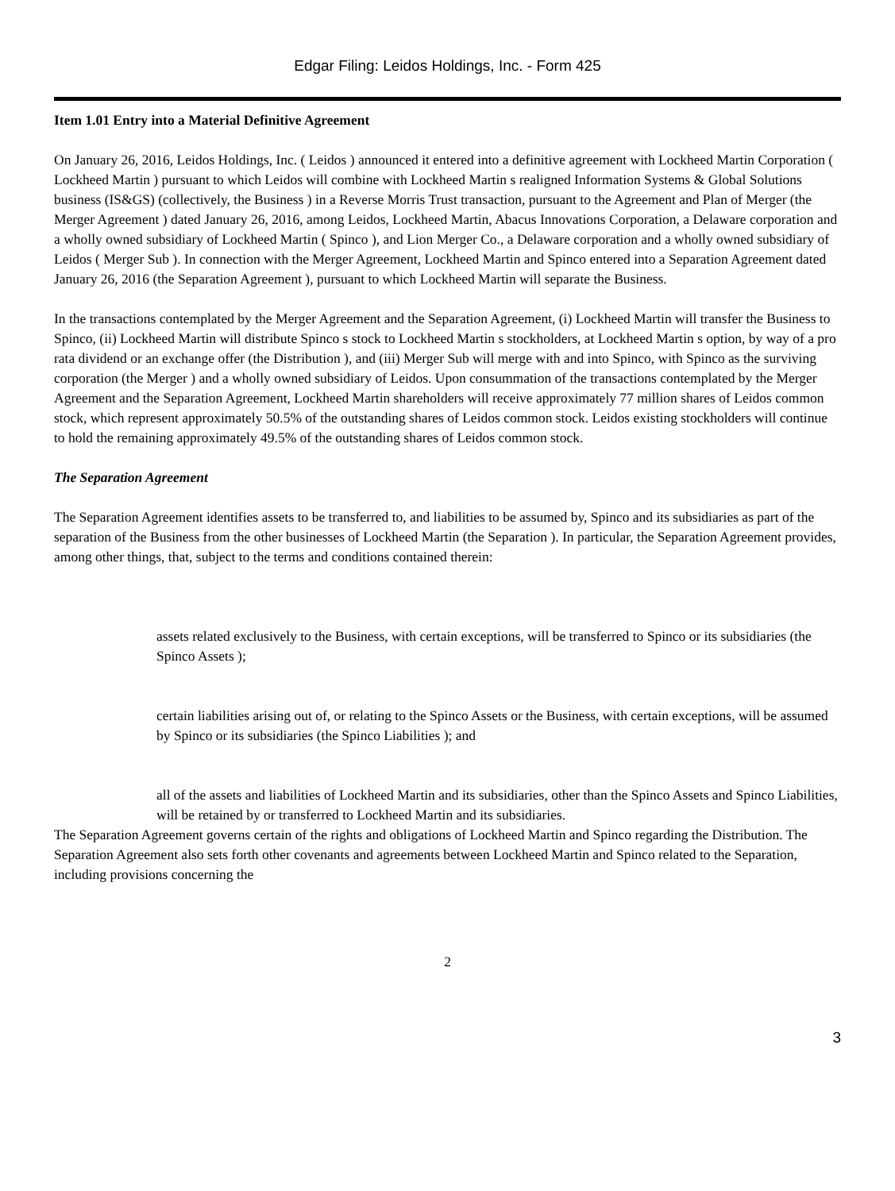Edgar Filing: Leidos Holdings, Inc. - Form 425
Item 1.01 Entry into a Material Definitive Agreement
On January 26, 2016, Leidos Holdings, Inc. ( Leidos ) announced it entered into a definitive agreement with Lockheed Martin Corporation ( Lockheed Martin ) pursuant to which Leidos will combine with Lockheed Martin s realigned Information Systems & Global Solutions business (IS&GS) (collectively, the Business ) in a Reverse Morris Trust transaction, pursuant to the Agreement and Plan of Merger (the Merger Agreement ) dated January 26, 2016, among Leidos, Lockheed Martin, Abacus Innovations Corporation, a Delaware corporation and a wholly owned subsidiary of Lockheed Martin ( Spinco ), and Lion Merger Co., a Delaware corporation and a wholly owned subsidiary of Leidos ( Merger Sub ). In connection with the Merger Agreement, Lockheed Martin and Spinco entered into a Separation Agreement dated January 26, 2016 (the Separation Agreement ), pursuant to which Lockheed Martin will separate the Business.
In the transactions contemplated by the Merger Agreement and the Separation Agreement, (i) Lockheed Martin will transfer the Business to Spinco, (ii) Lockheed Martin will distribute Spinco s stock to Lockheed Martin s stockholders, at Lockheed Martin s option, by way of a pro rata dividend or an exchange offer (the Distribution ), and (iii) Merger Sub will merge with and into Spinco, with Spinco as the surviving corporation (the Merger ) and a wholly owned subsidiary of Leidos. Upon consummation of the transactions contemplated by the Merger Agreement and the Separation Agreement, Lockheed Martin shareholders will receive approximately 77 million shares of Leidos common stock, which represent approximately 50.5% of the outstanding shares of Leidos common stock. Leidos existing stockholders will continue to hold the remaining approximately 49.5% of the outstanding shares of Leidos common stock.
The Separation Agreement
The Separation Agreement identifies assets to be transferred to, and liabilities to be assumed by, Spinco and its subsidiaries as part of the separation of the Business from the other businesses of Lockheed Martin (the Separation ). In particular, the Separation Agreement provides, among other things, that, subject to the terms and conditions contained therein:
assets related exclusively to the Business, with certain exceptions, will be transferred to Spinco or its subsidiaries (the Spinco Assets );
certain liabilities arising out of, or relating to the Spinco Assets or the Business, with certain exceptions, will be assumed by Spinco or its subsidiaries (the Spinco Liabilities ); and
all of the assets and liabilities of Lockheed Martin and its subsidiaries, other than the Spinco Assets and Spinco Liabilities, will be retained by or transferred to Lockheed Martin and its subsidiaries.
The Separation Agreement governs certain of the rights and obligations of Lockheed Martin and Spinco regarding the Distribution. The Separation Agreement also sets forth other covenants and agreements between Lockheed Martin and Spinco related to the Separation, including provisions concerning the
2
3